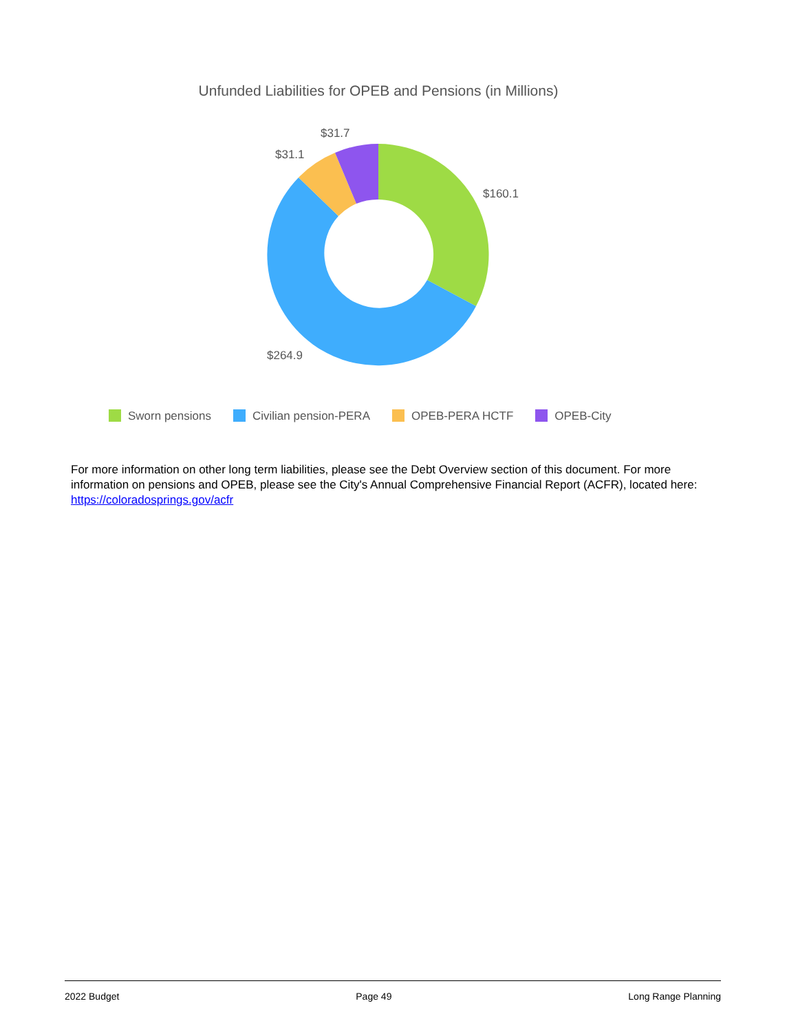Unfunded Liabilities for OPEB and Pensions (in Millions)
$31.7
$31.1
$160.1
$264.9
Sworn pensions Civilian pension-PERA OPEB-PERA HCTF OPEB-City
For more information on other long term liabilities, please see the Debt Overview section of this document. For more information on pensions and OPEB, please see the City's Annual Comprehensive Financial Report (ACFR), located here: https://coloradosprings.gov/acfr
2022 Budget Page 49 Long Range Planning